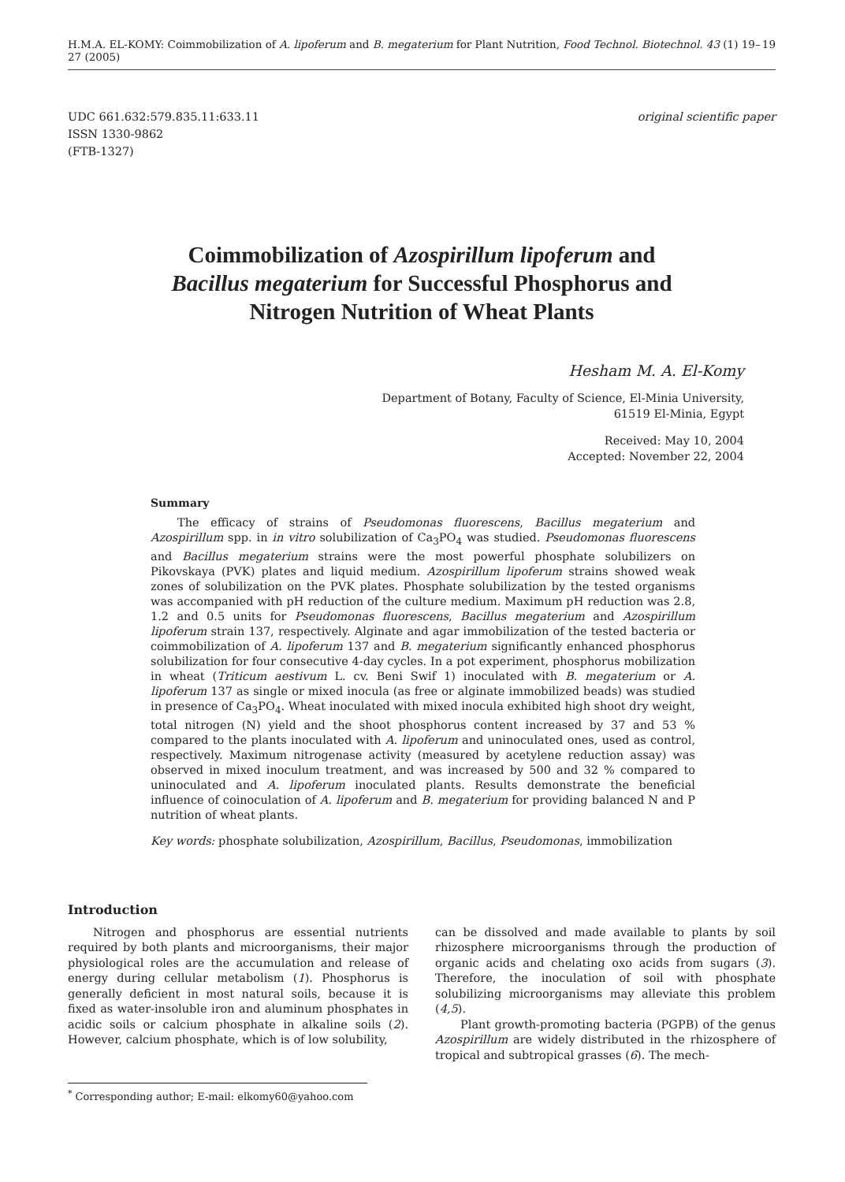H.M.A. EL-KOMY: Coimmobilization of A. lipoferum and B. megaterium for Plant Nutrition, Food Technol. Biotechnol. 43 (1) 19–27 (2005) 19
UDC 661.632:579.835.11:633.11
ISSN 1330-9862
(FTB-1327)
original scientific paper
Coimmobilization of Azospirillum lipoferum and Bacillus megaterium for Successful Phosphorus and Nitrogen Nutrition of Wheat Plants
Hesham M. A. El-Komy
Department of Botany, Faculty of Science, El-Minia University,
61519 El-Minia, Egypt
Received: May 10, 2004
Accepted: November 22, 2004
Summary
The efficacy of strains of Pseudomonas fluorescens, Bacillus megaterium and Azospirillum spp. in in vitro solubilization of Ca<sub>3</sub>PO<sub>4</sub> was studied. Pseudomonas fluorescens and Bacillus megaterium strains were the most powerful phosphate solubilizers on Pikovskaya (PVK) plates and liquid medium. Azospirillum lipoferum strains showed weak zones of solubilization on the PVK plates. Phosphate solubilization by the tested organisms was accompanied with pH reduction of the culture medium. Maximum pH reduction was 2.8, 1.2 and 0.5 units for Pseudomonas fluorescens, Bacillus megaterium and Azospirillum lipoferum strain 137, respectively. Alginate and agar immobilization of the tested bacteria or coimmobilization of A. lipoferum 137 and B. megaterium significantly enhanced phosphorus solubilization for four consecutive 4-day cycles. In a pot experiment, phosphorus mobilization in wheat (Triticum aestivum L. cv. Beni Swif 1) inoculated with B. megaterium or A. lipoferum 137 as single or mixed inocula (as free or alginate immobilized beads) was studied in presence of Ca<sub>3</sub>PO<sub>4</sub>. Wheat inoculated with mixed inocula exhibited high shoot dry weight, total nitrogen (N) yield and the shoot phosphorus content increased by 37 and 53 % compared to the plants inoculated with A. lipoferum and uninoculated ones, used as control, respectively. Maximum nitrogenase activity (measured by acetylene reduction assay) was observed in mixed inoculum treatment, and was increased by 500 and 32 % compared to uninoculated and A. lipoferum inoculated plants. Results demonstrate the beneficial influence of coinoculation of A. lipoferum and B. megaterium for providing balanced N and P nutrition of wheat plants.
Key words: phosphate solubilization, Azospirillum, Bacillus, Pseudomonas, immobilization
Introduction
Nitrogen and phosphorus are essential nutrients required by both plants and microorganisms, their major physiological roles are the accumulation and release of energy during cellular metabolism (1). Phosphorus is generally deficient in most natural soils, because it is fixed as water-insoluble iron and aluminum phosphates in acidic soils or calcium phosphate in alkaline soils (2). However, calcium phosphate, which is of low solubility,
can be dissolved and made available to plants by soil rhizosphere microorganisms through the production of organic acids and chelating oxo acids from sugars (3). Therefore, the inoculation of soil with phosphate solubilizing microorganisms may alleviate this problem (4,5).
Plant growth-promoting bacteria (PGPB) of the genus Azospirillum are widely distributed in the rhizosphere of tropical and subtropical grasses (6). The mech-
<sup>*</sup> Corresponding author; E-mail: elkomy60@yahoo.com